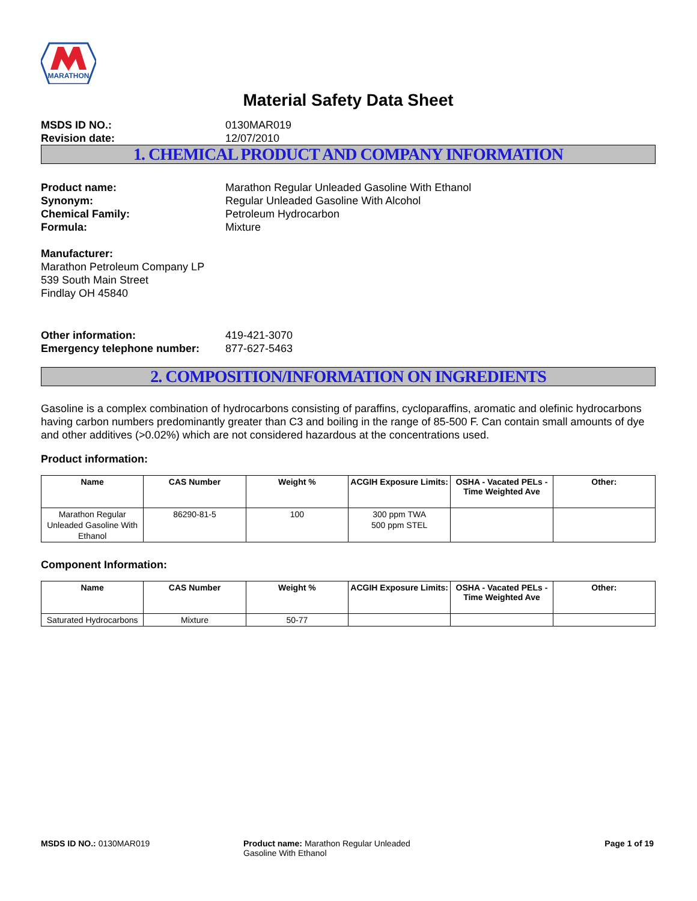MARATHON
Material Safety Data Sheet
MSDS ID NO.: 0130MAR019 Revision date: 12/07/2010
1. CHEMICAL PRODUCT AND COMPANY INFORMATION
Product name: Marathon Regular Unleaded Gasoline With Ethanol Synonym: Regular Unleaded Gasoline With Alcohol Chemical Family: Petroleum Hydrocarbon Formula: Mixture
Manufacturer:
Marathon Petroleum Company LP
539 South Main Street
Findlay OH 45840
Other information: 419-421-3070 Emergency telephone number: 877-627-5463
2. COMPOSITION/INFORMATION ON INGREDIENTS
Gasoline is a complex combination of hydrocarbons consisting of paraffins, cycloparaffins, aromatic and olefinic hydrocarbons having carbon numbers predominantly greater than C3 and boiling in the range of 85-500 F. Can contain small amounts of dye and other additives (>0.02%) which are not considered hazardous at the concentrations used.
Product information:
| Name | CAS Number | Weight % | ACGIH Exposure Limits: | OSHA - Vacated PELs - Time Weighted Ave | Other: |
| --- | --- | --- | --- | --- | --- |
| Marathon Regular Unleaded Gasoline With Ethanol | 86290-81-5 | 100 | 300 ppm TWA 500 ppm STEL | | |
Component Information:
| Name | CAS Number | Weight % | ACGIH Exposure Limits: | OSHA - Vacated PELs - Time Weighted Ave | Other: |
| --- | --- | --- | --- | --- | --- |
| Saturated Hydrocarbons | Mixture | 50-77 | | | |
MSDS ID NO.: 0130MAR019 Product name: Marathon Regular Unleaded Gasoline With Ethanol
Page 1 of 19